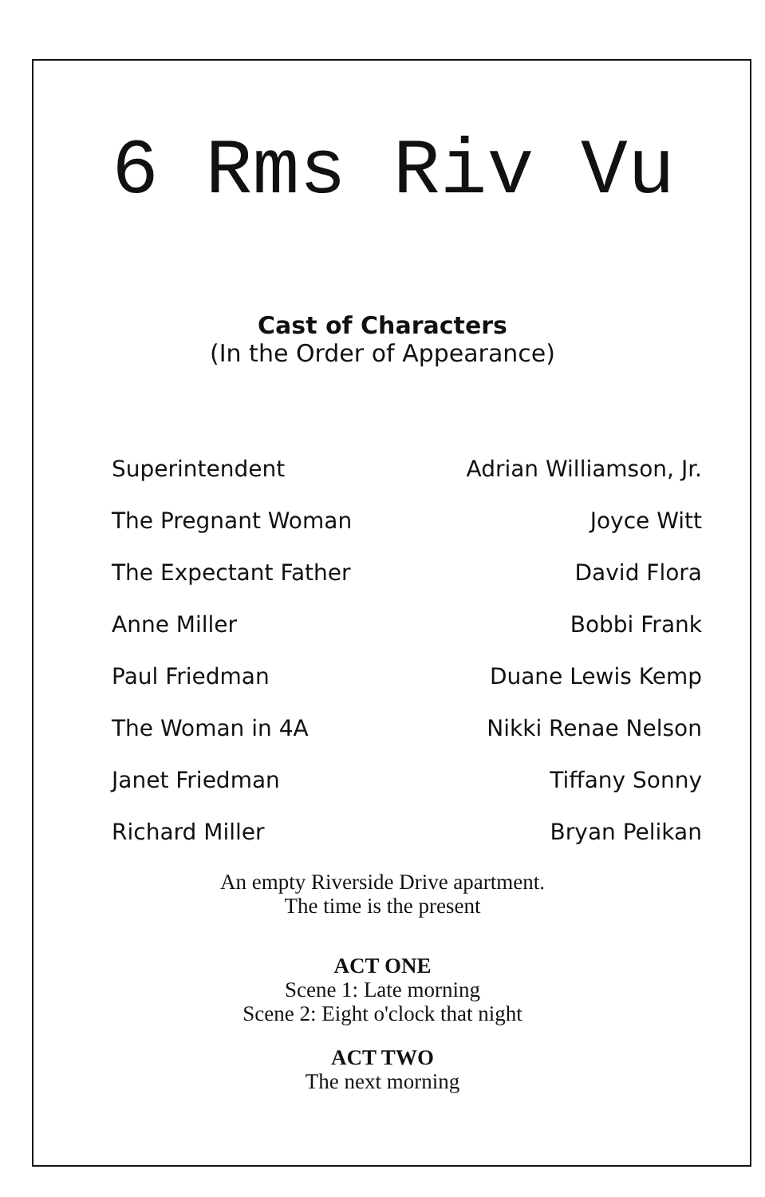6 Rms Riv Vu
Cast of Characters
(In the Order of Appearance)
| Superintendent | Adrian Williamson, Jr. |
| The Pregnant Woman | Joyce Witt |
| The Expectant Father | David Flora |
| Anne Miller | Bobbi Frank |
| Paul Friedman | Duane Lewis Kemp |
| The Woman in 4A | Nikki Renae Nelson |
| Janet Friedman | Tiffany Sonny |
| Richard Miller | Bryan Pelikan |
An empty Riverside Drive apartment.
The time is the present
ACT ONE
Scene 1: Late morning
Scene 2: Eight o'clock that night
ACT TWO
The next morning